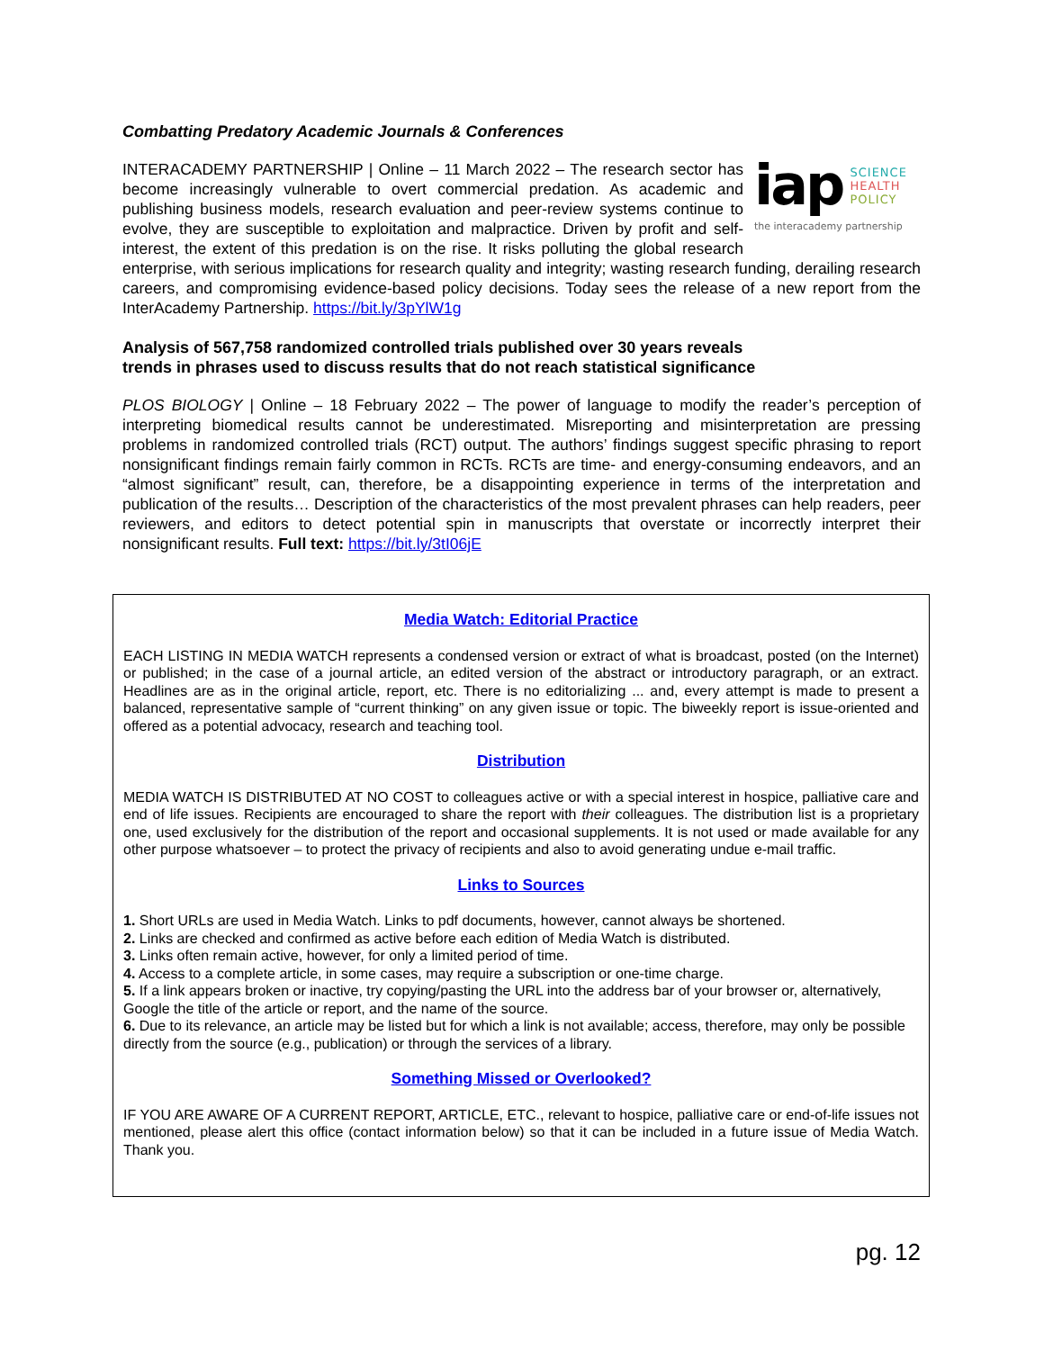Combatting Predatory Academic Journals & Conferences
iap SCIENCE
HEALTH
POLICY
the interacademy partnership
INTERACADEMY PARTNERSHIP | Online – 11 March 2022 – The research sector has become increasingly vulnerable to overt commercial predation. As academic and publishing business models, research evaluation and peer-review systems continue to evolve, they are susceptible to exploitation and malpractice. Driven by profit and self-interest, the extent of this predation is on the rise. It risks polluting the global research enterprise, with serious implications for research quality and integrity; wasting research funding, derailing research careers, and compromising evidence-based policy decisions. Today sees the release of a new report from the InterAcademy Partnership. https://bit.ly/3pYlW1g
Analysis of 567,758 randomized controlled trials published over 30 years reveals
trends in phrases used to discuss results that do not reach statistical significance
PLOS BIOLOGY | Online – 18 February 2022 – The power of language to modify the reader’s perception of interpreting biomedical results cannot be underestimated. Misreporting and misinterpretation are pressing problems in randomized controlled trials (RCT) output. The authors’ findings suggest specific phrasing to report nonsignificant findings remain fairly common in RCTs. RCTs are time- and energy-consuming endeavors, and an “almost significant” result, can, therefore, be a disappointing experience in terms of the interpretation and publication of the results… Description of the characteristics of the most prevalent phrases can help readers, peer reviewers, and editors to detect potential spin in manuscripts that overstate or incorrectly interpret their nonsignificant results. Full text: https://bit.ly/3tI06jE
Media Watch: Editorial Practice
EACH LISTING IN MEDIA WATCH represents a condensed version or extract of what is broadcast, posted (on the Internet) or published; in the case of a journal article, an edited version of the abstract or introductory paragraph, or an extract. Headlines are as in the original article, report, etc. There is no editorializing ... and, every attempt is made to present a balanced, representative sample of “current thinking” on any given issue or topic. The biweekly report is issue-oriented and offered as a potential advocacy, research and teaching tool.
Distribution
MEDIA WATCH IS DISTRIBUTED AT NO COST to colleagues active or with a special interest in hospice, palliative care and end of life issues. Recipients are encouraged to share the report with their colleagues. The distribution list is a proprietary one, used exclusively for the distribution of the report and occasional supplements. It is not used or made available for any other purpose whatsoever – to protect the privacy of recipients and also to avoid generating undue e-mail traffic.
Links to Sources
1. Short URLs are used in Media Watch. Links to pdf documents, however, cannot always be shortened.
2. Links are checked and confirmed as active before each edition of Media Watch is distributed.
3. Links often remain active, however, for only a limited period of time.
4. Access to a complete article, in some cases, may require a subscription or one-time charge.
5. If a link appears broken or inactive, try copying/pasting the URL into the address bar of your browser or, alternatively, Google the title of the article or report, and the name of the source.
6. Due to its relevance, an article may be listed but for which a link is not available; access, therefore, may only be possible directly from the source (e.g., publication) or through the services of a library.
Something Missed or Overlooked?
IF YOU ARE AWARE OF A CURRENT REPORT, ARTICLE, ETC., relevant to hospice, palliative care or end-of-life issues not mentioned, please alert this office (contact information below) so that it can be included in a future issue of Media Watch. Thank you.
pg. 12